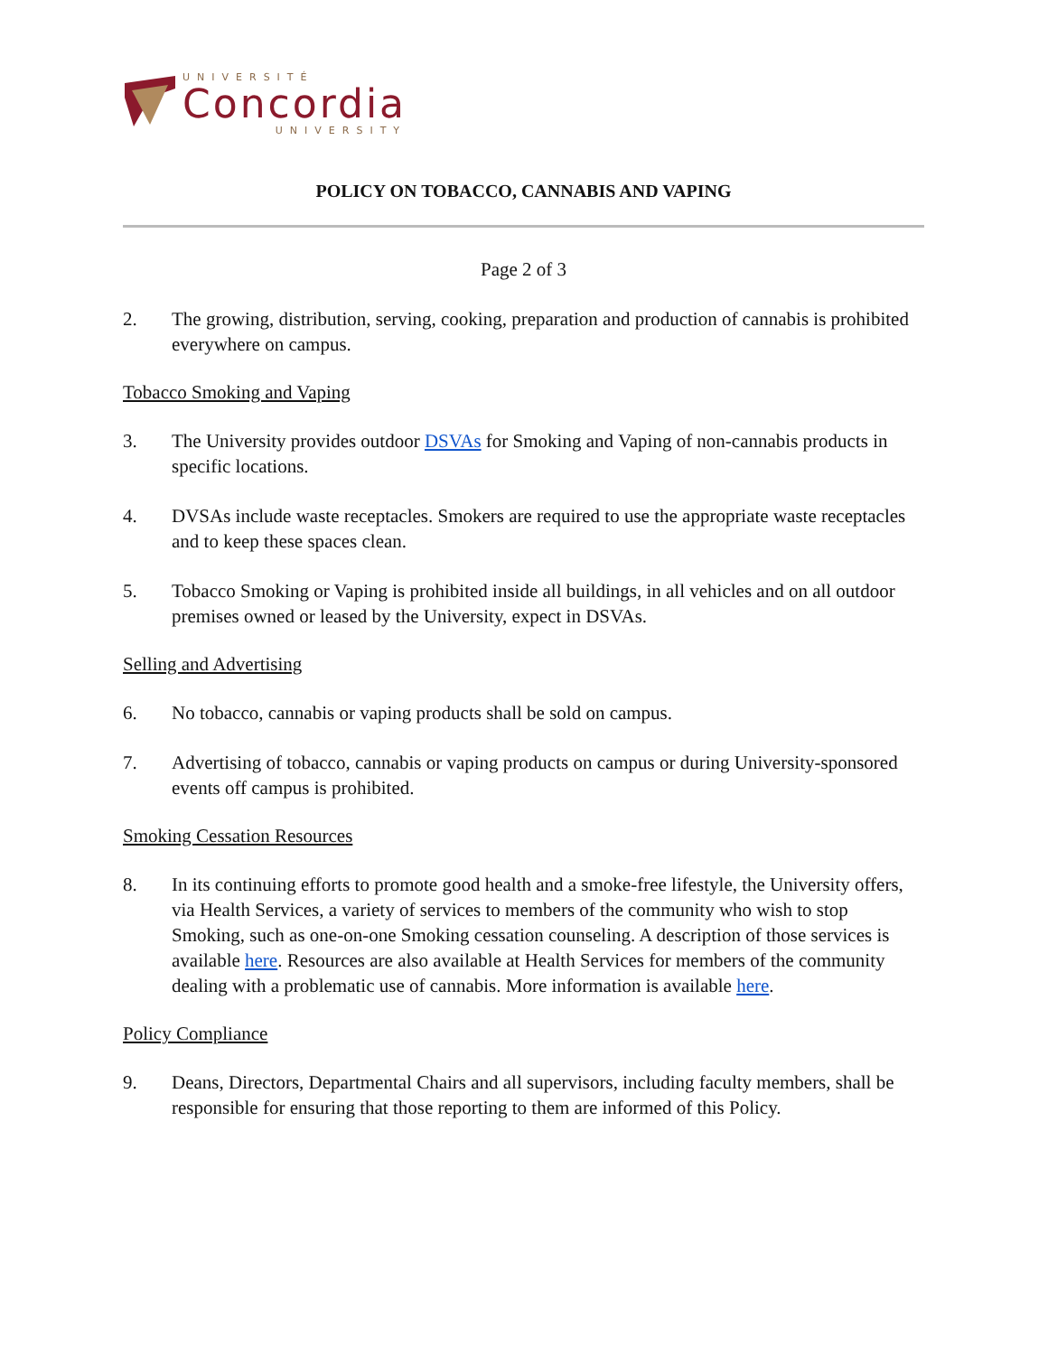UNIVERSITÉ
Concordia
UNIVERSITY
POLICY ON TOBACCO, CANNABIS AND VAPING
Page 2 of 3
2. The growing, distribution, serving, cooking, preparation and production of cannabis is prohibited everywhere on campus.
Tobacco Smoking and Vaping
3. The University provides outdoor DSVAs for Smoking and Vaping of non-cannabis products in specific locations.
4. DVSAs include waste receptacles. Smokers are required to use the appropriate waste receptacles and to keep these spaces clean.
5. Tobacco Smoking or Vaping is prohibited inside all buildings, in all vehicles and on all outdoor premises owned or leased by the University, expect in DSVAs.
Selling and Advertising
6. No tobacco, cannabis or vaping products shall be sold on campus.
7. Advertising of tobacco, cannabis or vaping products on campus or during University-sponsored events off campus is prohibited.
Smoking Cessation Resources
8. In its continuing efforts to promote good health and a smoke-free lifestyle, the University offers, via Health Services, a variety of services to members of the community who wish to stop Smoking, such as one-on-one Smoking cessation counseling. A description of those services is available here. Resources are also available at Health Services for members of the community dealing with a problematic use of cannabis. More information is available here.
Policy Compliance
9. Deans, Directors, Departmental Chairs and all supervisors, including faculty members, shall be responsible for ensuring that those reporting to them are informed of this Policy.